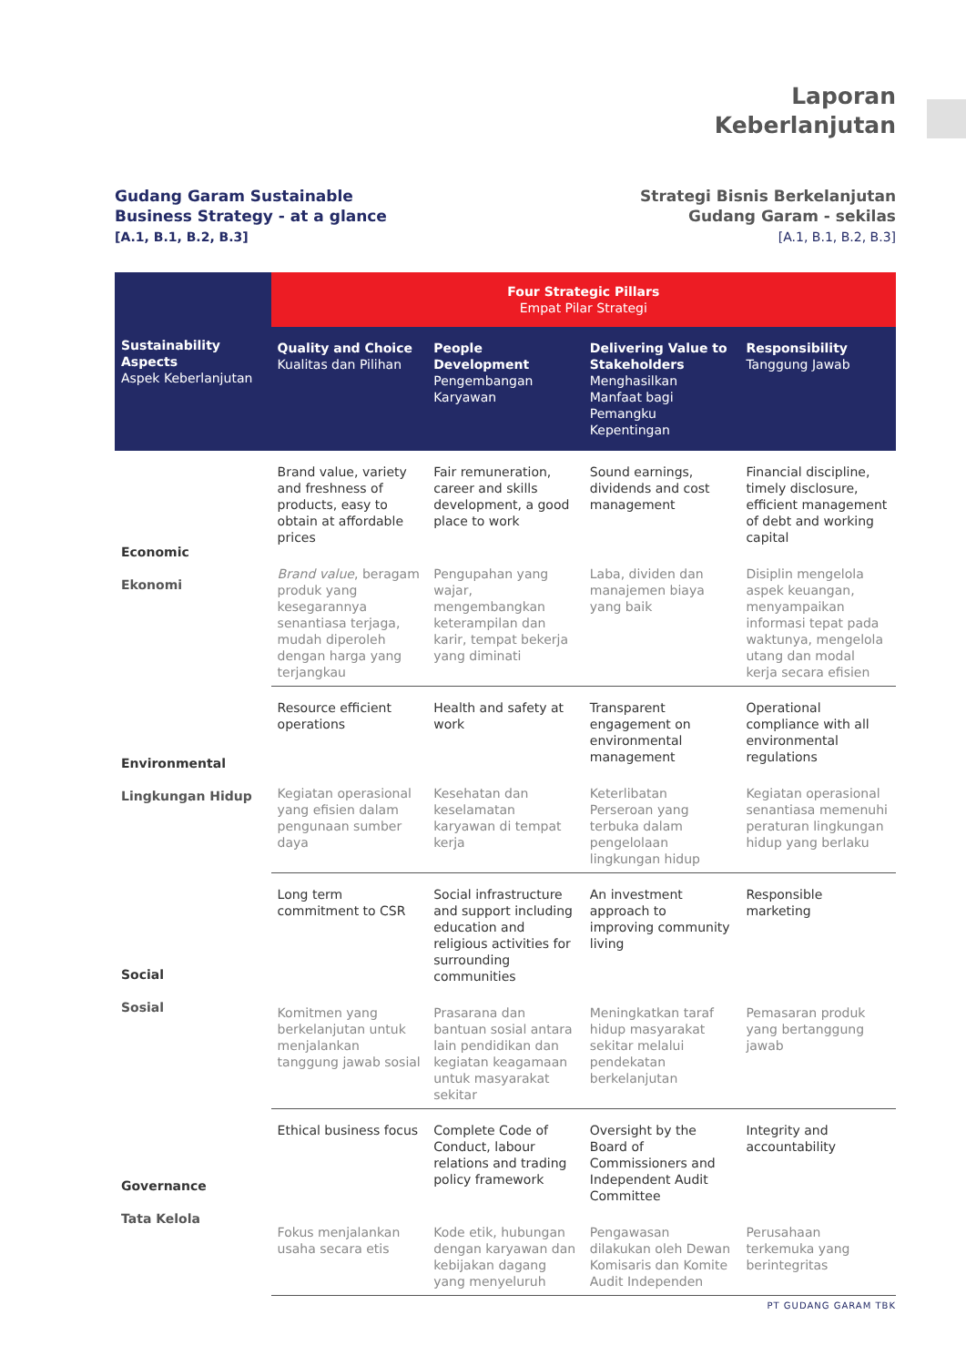Laporan
Keberlanjutan
Gudang Garam Sustainable
Business Strategy - at a glance
[A.1, B.1, B.2, B.3]
Strategi Bisnis Berkelanjutan
Gudang Garam - sekilas
[A.1, B.1, B.2, B.3]
| Sustainability Aspects Aspek Keberlanjutan | Four Strategic Pillars Empat Pilar Strategi | | | |
| --- | --- | --- | --- | --- |
| | Quality and Choice Kualitas dan Pilihan | People Development Pengembangan Karyawan | Delivering Value to Stakeholders Menghasilkan Manfaat bagi Pemangku Kepentingan | Responsibility Tanggung Jawab |
| Economic Ekonomi | Brand value, variety and freshness of products, easy to obtain at affordable prices | Fair remuneration, career and skills development, a good place to work | Sound earnings, dividends and cost management | Financial discipline, timely disclosure, efficient management of debt and working capital |
| | Brand value , beragam produk yang kesegarannya senantiasa terjaga, mudah diperoleh dengan harga yang terjangkau | Pengupahan yang wajar, mengembangkan keterampilan dan karir, tempat bekerja yang diminati | Laba, dividen dan manajemen biaya yang baik | Disiplin mengelola aspek keuangan, menyampaikan informasi tepat pada waktunya, mengelola utang dan modal kerja secara efisien |
| Environmental Lingkungan Hidup | Resource efficient operations | Health and safety at work | Transparent engagement on environmental management | Operational compliance with all environmental regulations |
| | Kegiatan operasional yang efisien dalam pengunaan sumber daya | Kesehatan dan keselamatan karyawan di tempat kerja | Keterlibatan Perseroan yang terbuka dalam pengelolaan lingkungan hidup | Kegiatan operasional senantiasa memenuhi peraturan lingkungan hidup yang berlaku |
| Social Sosial | Long term commitment to CSR | Social infrastructure and support including education and religious activities for surrounding communities | An investment approach to improving community living | Responsible marketing |
| | Komitmen yang berkelanjutan untuk menjalankan tanggung jawab sosial | Prasarana dan bantuan sosial antara lain pendidikan dan kegiatan keagamaan untuk masyarakat sekitar | Meningkatkan taraf hidup masyarakat sekitar melalui pendekatan berkelanjutan | Pemasaran produk yang bertanggung jawab |
| Governance Tata Kelola | Ethical business focus | Complete Code of Conduct, labour relations and trading policy framework | Oversight by the Board of Commissioners and Independent Audit Committee | Integrity and accountability |
| | Fokus menjalankan usaha secara etis | Kode etik, hubungan dengan karyawan dan kebijakan dagang yang menyeluruh | Pengawasan dilakukan oleh Dewan Komisaris dan Komite Audit Independen | Perusahaan terkemuka yang berintegritas |
PT GUDANG GARAM TBK